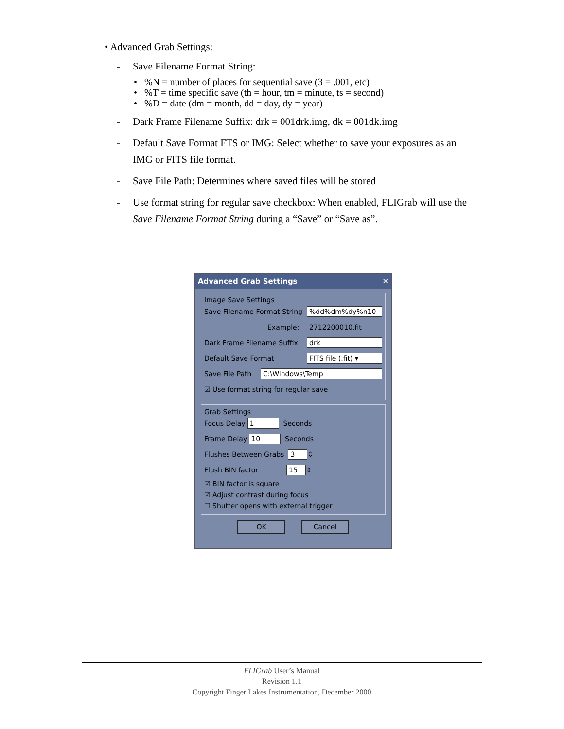• Advanced Grab Settings:
- Save Filename Format String:
• %N = number of places for sequential save (3 = .001, etc)
• %T = time specific save (th = hour, tm = minute, ts = second)
• %D = date (dm = month, dd = day, dy = year)
- Dark Frame Filename Suffix: drk = 001drk.img, dk = 001dk.img
- Default Save Format FTS or IMG: Select whether to save your exposures as an IMG or FITS file format.
- Save File Path: Determines where saved files will be stored
- Use format string for regular save checkbox: When enabled, FLIGrab will use the Save Filename Format String during a “Save” or “Save as”.
Advanced Grab Settings ✕
Image Save Settings
Save Filename Format String %dd%dm%dy%n10
Example: 2712200010.fit
Dark Frame Filename Suffix drk
Default Save Format FITS file (.fit) ▾
Save File Path C:\Windows\Temp
☑ Use format string for regular save
Grab Settings
Focus Delay 1 Seconds
Frame Delay 10 Seconds
Flushes Between Grabs 3 ⇕
Flush BIN factor 15 ⇕
☑ BIN factor is square
☑ Adjust contrast during focus
☐ Shutter opens with external trigger
OK Cancel
FLIGrab User’s Manual
Revision 1.1
Copyright Finger Lakes Instrumentation, December 2000